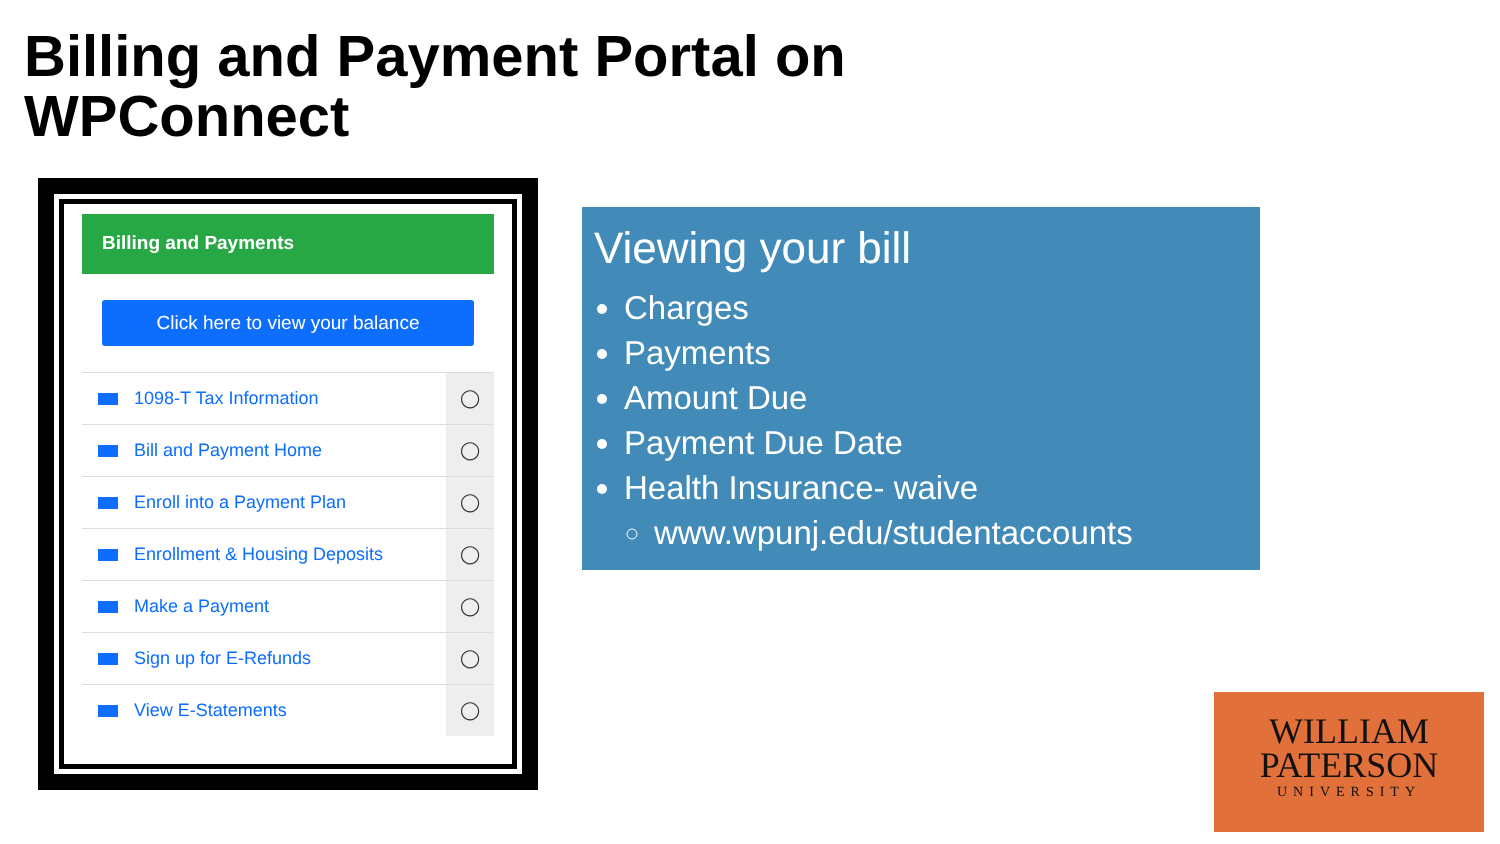Billing and Payment Portal on
WPConnect
Billing and Payments
Click here to view your balance
1098-T Tax Information ◯
Bill and Payment Home ◯
Enroll into a Payment Plan ◯
Enrollment & Housing Deposits ◯
Make a Payment ◯
Sign up for E-Refunds ◯
View E-Statements ◯
Viewing your bill
Charges
Payments
Amount Due
Payment Due Date
Health Insurance- waive
www.wpunj.edu/studentaccounts
WILLIAM
PATERSON
UNIVERSITY